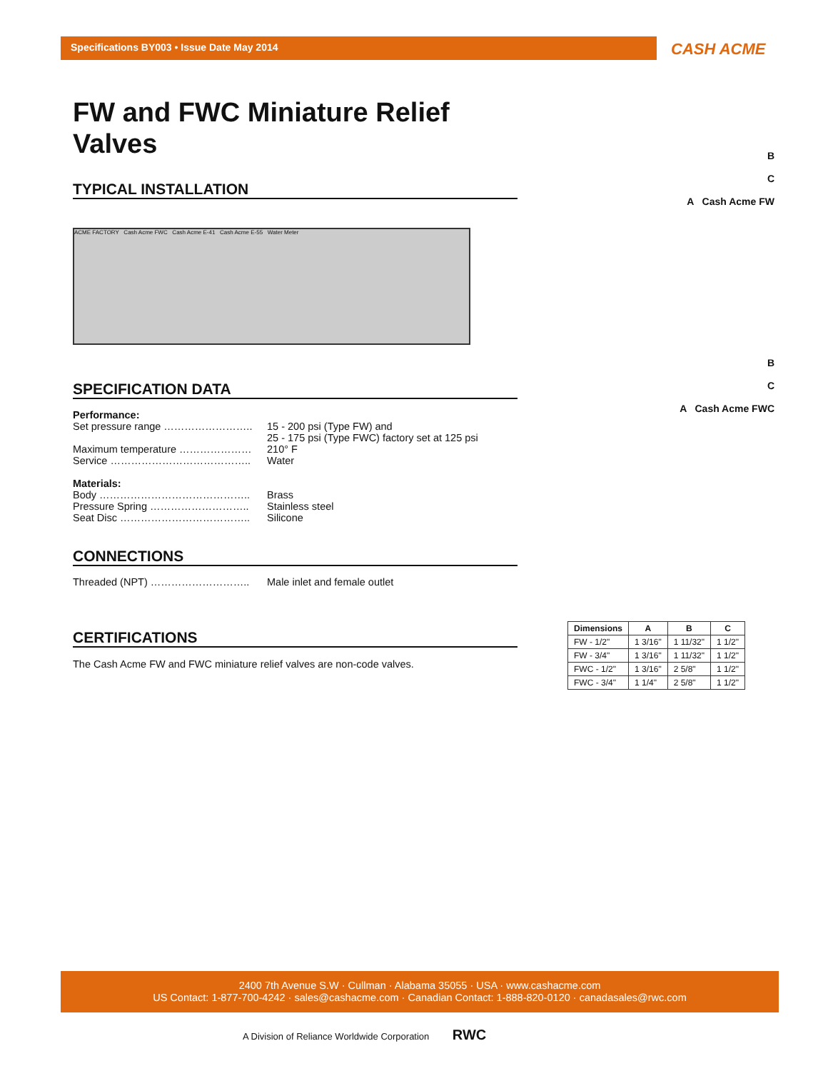Specifications BY003 • Issue Date May 2014
CASH ACME
FW and FWC Miniature Relief Valves
TYPICAL INSTALLATION
ACME FACTORY Cash Acme FWC Cash Acme E-41 Cash Acme E-55 Water Meter
SPECIFICATION DATA
| Performance: | |
| Set pressure range …………………….. | 15 - 200 psi (Type FW) and 25 - 175 psi (Type FWC) factory set at 125 psi |
| Maximum temperature ………………… | 210° F |
| Service ………………………………….. | Water |
| Materials: | |
| Body …………………………………….. | Brass |
| Pressure Spring ……………………….. | Stainless steel |
| Seat Disc ……………………………….. | Silicone |
CONNECTIONS
| Threaded (NPT) ……………………….. | Male inlet and female outlet |
CERTIFICATIONS
The Cash Acme FW and FWC miniature relief valves are non-code valves.
B
C
A Cash Acme FW
B
C
A Cash Acme FWC
| Dimensions | A | B | C |
| --- | --- | --- | --- |
| FW - 1/2" | 1 3/16" | 1 11/32" | 1 1/2" |
| FW - 3/4" | 1 3/16" | 1 11/32" | 1 1/2" |
| FWC - 1/2" | 1 3/16" | 2 5/8" | 1 1/2" |
| FWC - 3/4" | 1 1/4" | 2 5/8" | 1 1/2" |
2400 7th Avenue S.W · Cullman · Alabama 35055 · USA · www.cashacme.com
US Contact: 1-877-700-4242 · sales@cashacme.com · Canadian Contact: 1-888-820-0120 · canadasales@rwc.com
A Division of Reliance Worldwide Corporation RWC